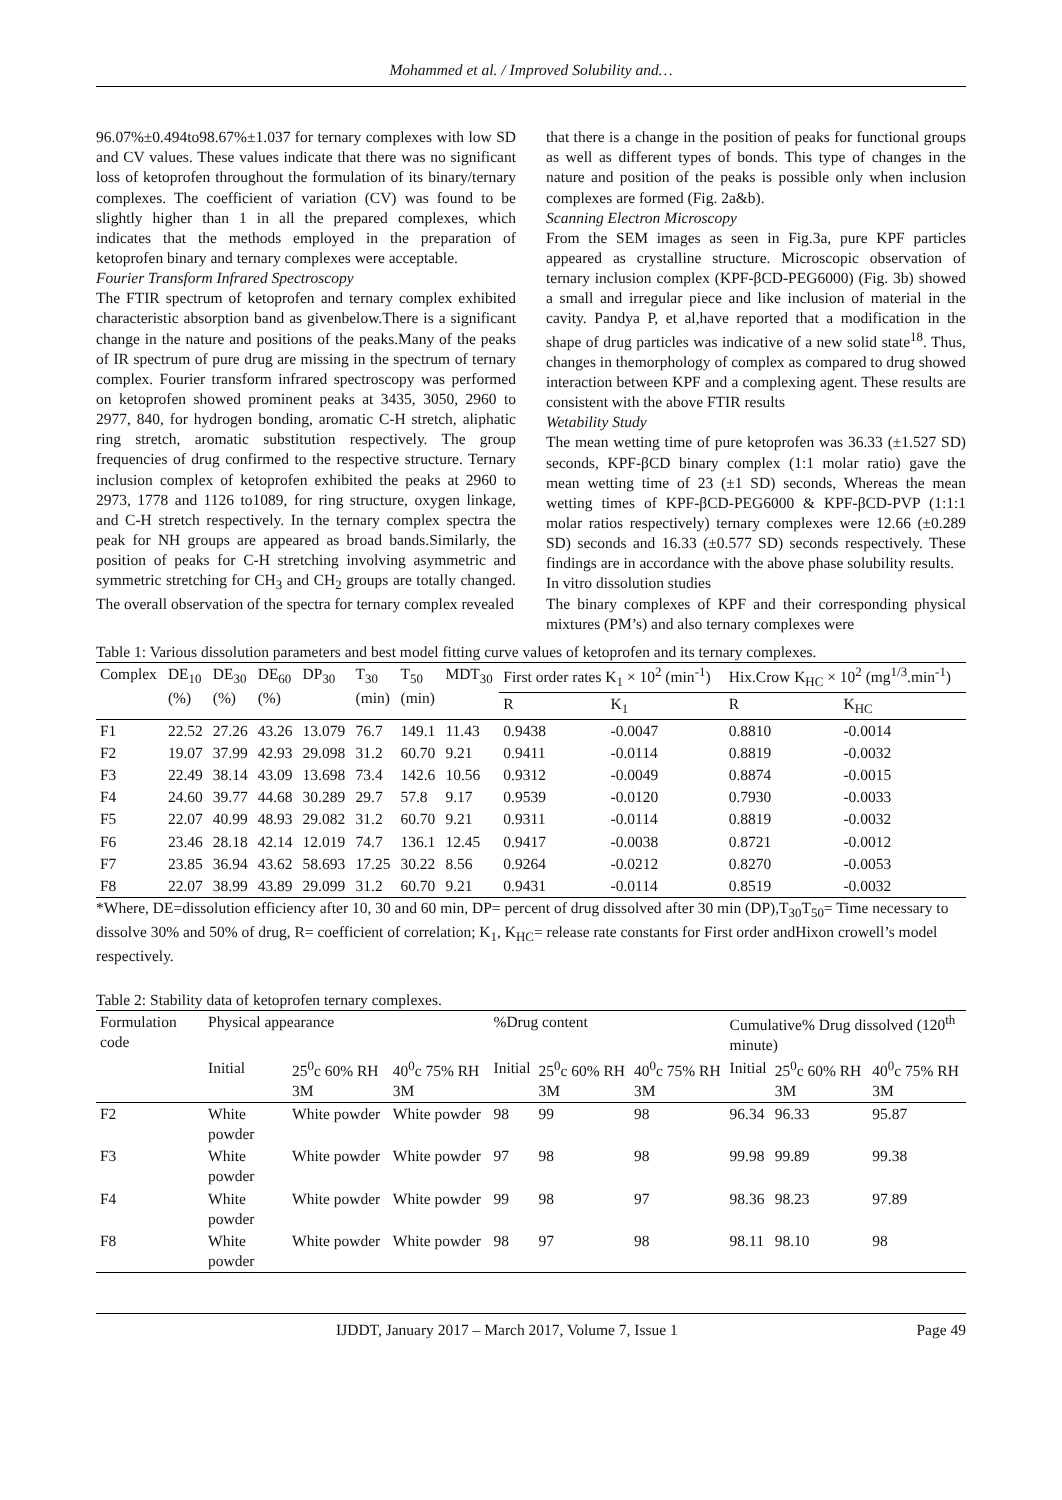Mohammed et al. / Improved Solubility and…
96.07%±0.494to98.67%±1.037 for ternary complexes with low SD and CV values. These values indicate that there was no significant loss of ketoprofen throughout the formulation of its binary/ternary complexes. The coefficient of variation (CV) was found to be slightly higher than 1 in all the prepared complexes, which indicates that the methods employed in the preparation of ketoprofen binary and ternary complexes were acceptable.
Fourier Transform Infrared Spectroscopy
The FTIR spectrum of ketoprofen and ternary complex exhibited characteristic absorption band as givenbelow.There is a significant change in the nature and positions of the peaks.Many of the peaks of IR spectrum of pure drug are missing in the spectrum of ternary complex. Fourier transform infrared spectroscopy was performed on ketoprofen showed prominent peaks at 3435, 3050, 2960 to 2977, 840, for hydrogen bonding, aromatic C-H stretch, aliphatic ring stretch, aromatic substitution respectively. The group frequencies of drug confirmed to the respective structure. Ternary inclusion complex of ketoprofen exhibited the peaks at 2960 to 2973, 1778 and 1126 to1089, for ring structure, oxygen linkage, and C-H stretch respectively. In the ternary complex spectra the peak for NH groups are appeared as broad bands.Similarly, the position of peaks for C-H stretching involving asymmetric and symmetric stretching for CH<sub>3</sub> and CH<sub>2</sub> groups are totally changed. The overall observation of the spectra for ternary complex revealed
that there is a change in the position of peaks for functional groups as well as different types of bonds. This type of changes in the nature and position of the peaks is possible only when inclusion complexes are formed (Fig. 2a&b).
Scanning Electron Microscopy
From the SEM images as seen in Fig.3a, pure KPF particles appeared as crystalline structure. Microscopic observation of ternary inclusion complex (KPF-βCD-PEG6000) (Fig. 3b) showed a small and irregular piece and like inclusion of material in the cavity. Pandya P, et al,have reported that a modification in the shape of drug particles was indicative of a new solid state<sup>18</sup>. Thus, changes in themorphology of complex as compared to drug showed interaction between KPF and a complexing agent. These results are consistent with the above FTIR results
Wetability Study
The mean wetting time of pure ketoprofen was 36.33 (±1.527 SD) seconds, KPF-βCD binary complex (1:1 molar ratio) gave the mean wetting time of 23 (±1 SD) seconds, Whereas the mean wetting times of KPF-βCD-PEG6000 & KPF-βCD-PVP (1:1:1 molar ratios respectively) ternary complexes were 12.66 (±0.289 SD) seconds and 16.33 (±0.577 SD) seconds respectively. These findings are in accordance with the above phase solubility results.
In vitro dissolution studies
The binary complexes of KPF and their corresponding physical mixtures (PM’s) and also ternary complexes were
Table 1: Various dissolution parameters and best model fitting curve values of ketoprofen and its ternary complexes.
| Complex | DE<sub>10</sub> (%) | DE<sub>30</sub> (%) | DE<sub>60</sub> (%) | DP<sub>30</sub> | T<sub>30</sub> (min) | T<sub>50</sub> (min) | MDT<sub>30</sub> | First order rates K<sub>1</sub> × 10<sup>2</sup> (min<sup>-1</sup>) | | Hix.Crow K<sub>HC</sub> × 10<sup>2</sup> (mg<sup>1/3</sup>.min<sup>-1</sup>) | |
| --- | --- | --- | --- | --- | --- | --- | --- | --- | --- | --- | --- |
| | | | | | | | | R | K<sub>1</sub> | R | K<sub>HC</sub> |
| F1 | 22.52 | 27.26 | 43.26 | 13.079 | 76.7 | 149.1 | 11.43 | 0.9438 | -0.0047 | 0.8810 | -0.0014 |
| F2 | 19.07 | 37.99 | 42.93 | 29.098 | 31.2 | 60.70 | 9.21 | 0.9411 | -0.0114 | 0.8819 | -0.0032 |
| F3 | 22.49 | 38.14 | 43.09 | 13.698 | 73.4 | 142.6 | 10.56 | 0.9312 | -0.0049 | 0.8874 | -0.0015 |
| F4 | 24.60 | 39.77 | 44.68 | 30.289 | 29.7 | 57.8 | 9.17 | 0.9539 | -0.0120 | 0.7930 | -0.0033 |
| F5 | 22.07 | 40.99 | 48.93 | 29.082 | 31.2 | 60.70 | 9.21 | 0.9311 | -0.0114 | 0.8819 | -0.0032 |
| F6 | 23.46 | 28.18 | 42.14 | 12.019 | 74.7 | 136.1 | 12.45 | 0.9417 | -0.0038 | 0.8721 | -0.0012 |
| F7 | 23.85 | 36.94 | 43.62 | 58.693 | 17.25 | 30.22 | 8.56 | 0.9264 | -0.0212 | 0.8270 | -0.0053 |
| F8 | 22.07 | 38.99 | 43.89 | 29.099 | 31.2 | 60.70 | 9.21 | 0.9431 | -0.0114 | 0.8519 | -0.0032 |
*Where, DE=dissolution efficiency after 10, 30 and 60 min, DP= percent of drug dissolved after 30 min (DP),T<sub>30</sub>T<sub>50</sub>= Time necessary to dissolve 30% and 50% of drug, R= coefficient of correlation; K<sub>1</sub>, K<sub>HC</sub>= release rate constants for First order andHixon crowell’s model respectively.
Table 2: Stability data of ketoprofen ternary complexes.
| Formulation code | Physical appearance | | | %Drug content | | | Cumulative% Drug dissolved (120<sup>th</sup> minute) | | |
| --- | --- | --- | --- | --- | --- | --- | --- | --- | --- |
| | Initial | 25<sup>0</sup>c 60% RH 3M | 40<sup>0</sup>c 75% RH 3M | Initial | 25<sup>0</sup>c 60% RH 3M | 40<sup>0</sup>c 75% RH 3M | Initial | 25<sup>0</sup>c 60% RH 3M | 40<sup>0</sup>c 75% RH 3M |
| F2 | White powder | White powder | White powder | 98 | 99 | 98 | 96.34 | 96.33 | 95.87 |
| F3 | White powder | White powder | White powder | 97 | 98 | 98 | 99.98 | 99.89 | 99.38 |
| F4 | White powder | White powder | White powder | 99 | 98 | 97 | 98.36 | 98.23 | 97.89 |
| F8 | White powder | White powder | White powder | 98 | 97 | 98 | 98.11 | 98.10 | 98 |
IJDDT, January 2017 – March 2017, Volume 7, Issue 1 Page 49